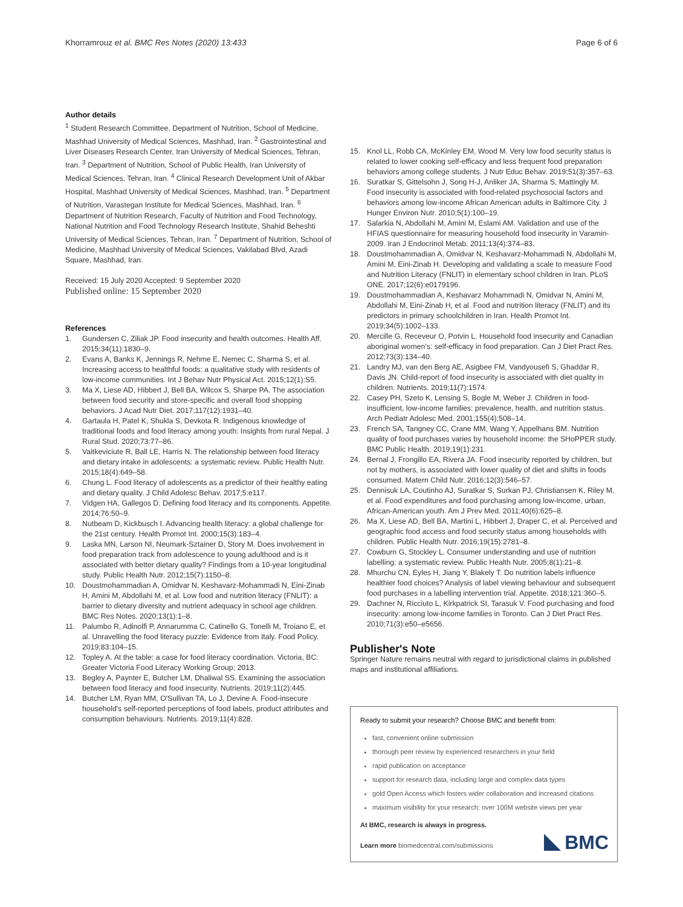Khorramrouz et al. BMC Res Notes (2020) 13:433
Page 6 of 6
Author details
<sup>1</sup> Student Research Committee, Department of Nutrition, School of Medicine, Mashhad University of Medical Sciences, Mashhad, Iran. <sup>2</sup> Gastrointestinal and Liver Diseases Research Center, Iran University of Medical Sciences, Tehran, Iran. <sup>3</sup> Department of Nutrition, School of Public Health, Iran University of Medical Sciences, Tehran, Iran. <sup>4</sup> Clinical Research Development Unit of Akbar Hospital, Mashhad University of Medical Sciences, Mashhad, Iran. <sup>5</sup> Department of Nutrition, Varastegan Institute for Medical Sciences, Mashhad, Iran. <sup>6</sup> Department of Nutrition Research, Faculty of Nutrition and Food Technology, National Nutrition and Food Technology Research Institute, Shahid Beheshti University of Medical Sciences, Tehran, Iran. <sup>7</sup> Department of Nutrition, School of Medicine, Mashhad University of Medical Sciences, Vakilabad Blvd, Azadi Square, Mashhad, Iran.
Received: 15 July 2020 Accepted: 9 September 2020
Published online: 15 September 2020
References
1. Gundersen C, Ziliak JP. Food insecurity and health outcomes. Health Aff. 2015;34(11):1830–9.
2. Evans A, Banks K, Jennings R, Nehme E, Nemec C, Sharma S, et al. Increasing access to healthful foods: a qualitative study with residents of low-income communities. Int J Behav Nutr Physical Act. 2015;12(1):S5.
3. Ma X, Liese AD, Hibbert J, Bell BA, Wilcox S, Sharpe PA. The association between food security and store-specific and overall food shopping behaviors. J Acad Nutr Diet. 2017;117(12):1931–40.
4. Gartaula H, Patel K, Shukla S, Devkota R. Indigenous knowledge of traditional foods and food literacy among youth: Insights from rural Nepal. J Rural Stud. 2020;73:77–86.
5. Vaitkeviciute R, Ball LE, Harris N. The relationship between food literacy and dietary intake in adolescents: a systematic review. Public Health Nutr. 2015;18(4):649–58.
6. Chung L. Food literacy of adolescents as a predictor of their healthy eating and dietary quality. J Child Adolesc Behav. 2017;5:e117.
7. Vidgen HA, Gallegos D. Defining food literacy and its components. Appetite. 2014;76:50–9.
8. Nutbeam D, Kickbusch I. Advancing health literacy: a global challenge for the 21st century. Health Promot Int. 2000;15(3):183–4.
9. Laska MN, Larson NI, Neumark-Sztainer D, Story M. Does involvement in food preparation track from adolescence to young adulthood and is it associated with better dietary quality? Findings from a 10-year longitudinal study. Public Health Nutr. 2012;15(7):1150–8.
10. Doustmohammadian A, Omidvar N, Keshavarz-Mohammadi N, Eini-Zinab H, Amini M, Abdollahi M, et al. Low food and nutrition literacy (FNLIT): a barrier to dietary diversity and nutrient adequacy in school age children. BMC Res Notes. 2020;13(1):1–8.
11. Palumbo R, Adinolfi P, Annarumma C, Catinello G, Tonelli M, Troiano E, et al. Unravelling the food literacy puzzle: Evidence from Italy. Food Policy. 2019;83:104–15.
12. Topley A. At the table: a case for food literacy coordination. Victoria, BC: Greater Victoria Food Literacy Working Group; 2013.
13. Begley A, Paynter E, Butcher LM, Dhaliwal SS. Examining the association between food literacy and food insecurity. Nutrients. 2019;11(2):445.
14. Butcher LM, Ryan MM, O'Sullivan TA, Lo J, Devine A. Food-insecure household's self-reported perceptions of food labels, product attributes and consumption behaviours. Nutrients. 2019;11(4):828.
15. Knol LL, Robb CA, McKinley EM, Wood M. Very low food security status is related to lower cooking self-efficacy and less frequent food preparation behaviors among college students. J Nutr Educ Behav. 2019;51(3):357–63.
16. Suratkar S, Gittelsohn J, Song H-J, Anliker JA, Sharma S, Mattingly M. Food insecurity is associated with food-related psychosocial factors and behaviors among low-income African American adults in Baltimore City. J Hunger Environ Nutr. 2010;5(1):100–19.
17. Salarkia N, Abdollahi M, Amini M, Eslami AM. Validation and use of the HFIAS questionnaire for measuring household food insecurity in Varamin-2009. Iran J Endocrinol Metab. 2011;13(4):374–83.
18. Doustmohammadian A, Omidvar N, Keshavarz-Mohammadi N, Abdollahi M, Amini M, Eini-Zinab H. Developing and validating a scale to measure Food and Nutrition Literacy (FNLIT) in elementary school children in Iran. PLoS ONE. 2017;12(6):e0179196.
19. Doustmohammadian A, Keshavarz Mohammadi N, Omidvar N, Amini M, Abdollahi M, Eini-Zinab H, et al. Food and nutrition literacy (FNLIT) and its predictors in primary schoolchildren in Iran. Health Promot Int. 2019;34(5):1002–133.
20. Mercille G, Receveur O, Potvin L. Household food insecurity and Canadian aboriginal women's: self-efficacy in food preparation. Can J Diet Pract Res. 2012;73(3):134–40.
21. Landry MJ, van den Berg AE, Asigbee FM, Vandyousefi S, Ghaddar R, Davis JN. Child-report of food insecurity is associated with diet quality in children. Nutrients. 2019;11(7):1574.
22. Casey PH, Szeto K, Lensing S, Bogle M, Weber J. Children in food-insufficient, low-income families: prevalence, health, and nutrition status. Arch Pediatr Adolesc Med. 2001;155(4):508–14.
23. French SA, Tangney CC, Crane MM, Wang Y, Appelhans BM. Nutrition quality of food purchases varies by household income: the SHoPPER study. BMC Public Health. 2019;19(1):231.
24. Bernal J, Frongillo EA, Rivera JA. Food insecurity reported by children, but not by mothers, is associated with lower quality of diet and shifts in foods consumed. Matern Child Nutr. 2016;12(3):546–57.
25. Dennisuk LA, Coutinho AJ, Suratkar S, Surkan PJ, Christiansen K, Riley M, et al. Food expenditures and food purchasing among low-income, urban, African-American youth. Am J Prev Med. 2011;40(6):625–8.
26. Ma X, Liese AD, Bell BA, Martini L, Hibbert J, Draper C, et al. Perceived and geographic food access and food security status among households with children. Public Health Nutr. 2016;19(15):2781–8.
27. Cowburn G, Stockley L. Consumer understanding and use of nutrition labelling: a systematic review. Public Health Nutr. 2005;8(1):21–8.
28. Mhurchu CN, Eyles H, Jiang Y, Blakely T. Do nutrition labels influence healthier food choices? Analysis of label viewing behaviour and subsequent food purchases in a labelling intervention trial. Appetite. 2018;121:360–5.
29. Dachner N, Ricciuto L, Kirkpatrick SI, Tarasuk V. Food purchasing and food insecurity: among low-income families in Toronto. Can J Diet Pract Res. 2010;71(3):e50–e5656.
Publisher's Note
Springer Nature remains neutral with regard to jurisdictional claims in published maps and institutional affiliations.
Ready to submit your research? Choose BMC and benefit from:
fast, convenient online submission
thorough peer review by experienced researchers in your field
rapid publication on acceptance
support for research data, including large and complex data types
gold Open Access which fosters wider collaboration and increased citations
maximum visibility for your research: over 100M website views per year
At BMC, research is always in progress.
Learn more biomedcentral.com/submissions
BMC